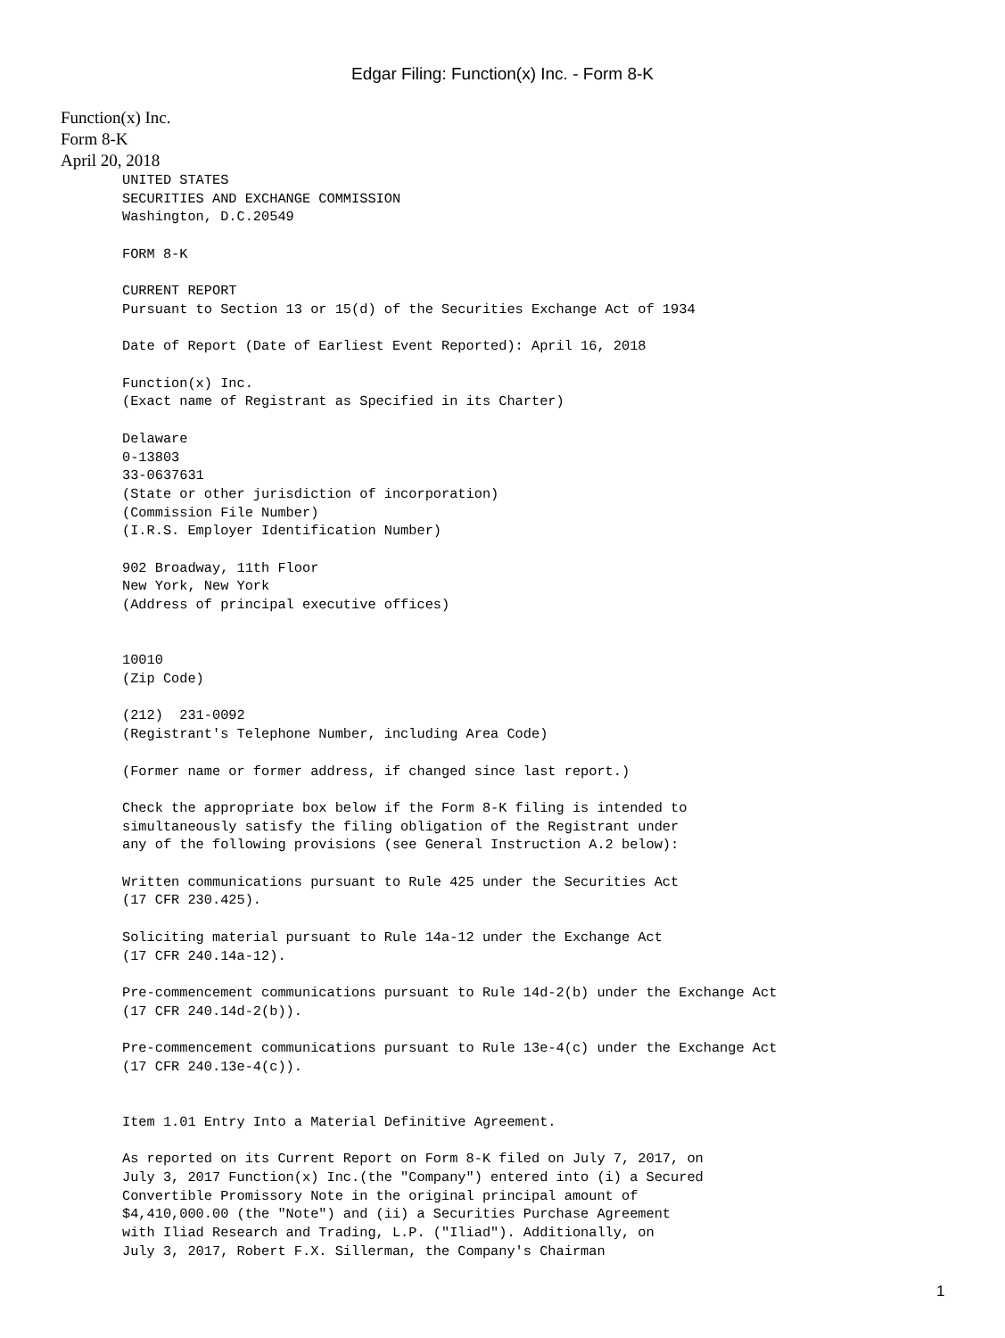Edgar Filing: Function(x) Inc. - Form 8-K
Function(x) Inc.
Form 8-K
April 20, 2018
UNITED STATES
SECURITIES AND EXCHANGE COMMISSION
Washington, D.C.20549

FORM 8-K

CURRENT REPORT
Pursuant to Section 13 or 15(d) of the Securities Exchange Act of 1934

Date of Report (Date of Earliest Event Reported): April 16, 2018

Function(x) Inc.
(Exact name of Registrant as Specified in its Charter)

Delaware
0-13803
33-0637631
(State or other jurisdiction of incorporation)
(Commission File Number)
(I.R.S. Employer Identification Number)

902 Broadway, 11th Floor
New York, New York
(Address of principal executive offices)


10010
(Zip Code)

(212)  231-0092
(Registrant's Telephone Number, including Area Code)

(Former name or former address, if changed since last report.)

Check the appropriate box below if the Form 8-K filing is intended to
simultaneously satisfy the filing obligation of the Registrant under
any of the following provisions (see General Instruction A.2 below):

Written communications pursuant to Rule 425 under the Securities Act
(17 CFR 230.425).

Soliciting material pursuant to Rule 14a-12 under the Exchange Act
(17 CFR 240.14a-12).

Pre-commencement communications pursuant to Rule 14d-2(b) under the Exchange Act
(17 CFR 240.14d-2(b)).

Pre-commencement communications pursuant to Rule 13e-4(c) under the Exchange Act
(17 CFR 240.13e-4(c)).


Item 1.01 Entry Into a Material Definitive Agreement.

As reported on its Current Report on Form 8-K filed on July 7, 2017, on
July 3, 2017 Function(x) Inc.(the "Company") entered into (i) a Secured
Convertible Promissory Note in the original principal amount of
$4,410,000.00 (the "Note") and (ii) a Securities Purchase Agreement
with Iliad Research and Trading, L.P. ("Iliad"). Additionally, on
July 3, 2017, Robert F.X. Sillerman, the Company's Chairman
1